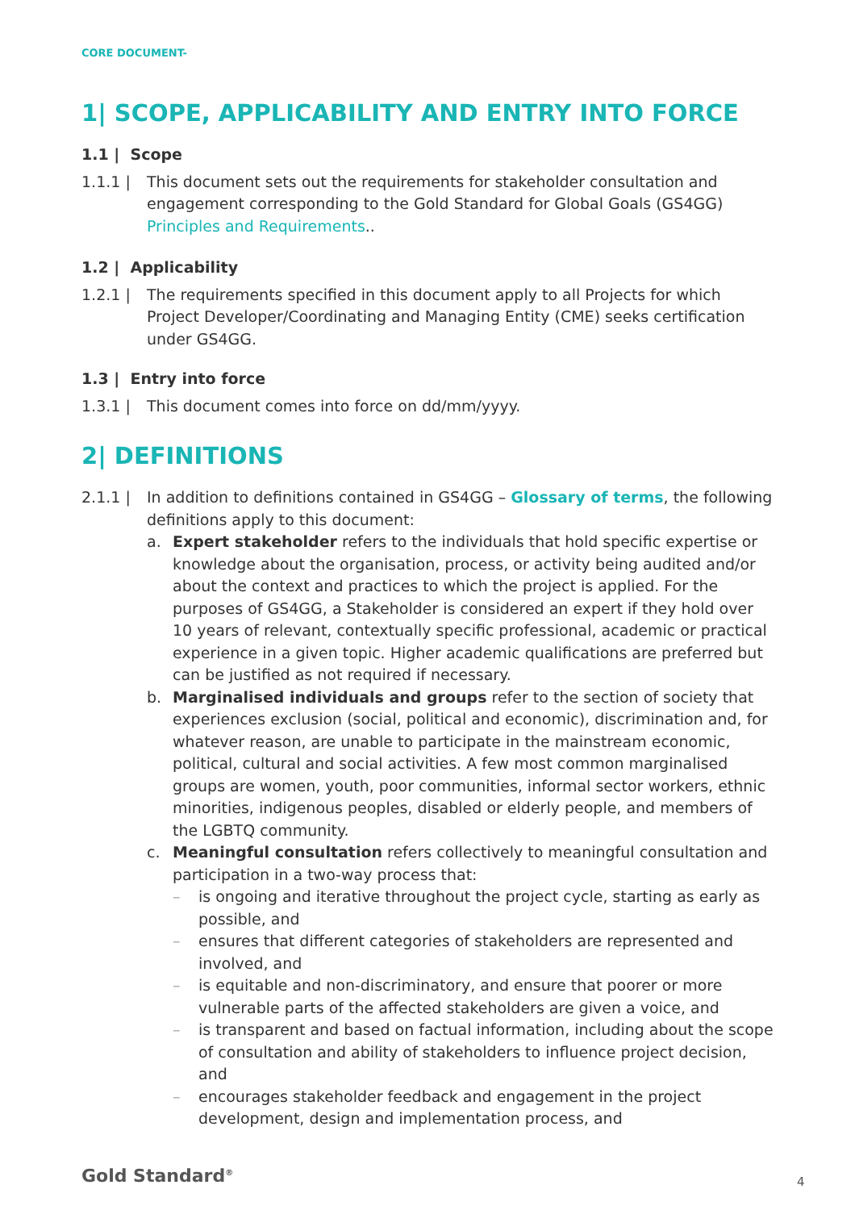CORE DOCUMENT-
1| SCOPE, APPLICABILITY AND ENTRY INTO FORCE
1.1 | Scope
1.1.1 | This document sets out the requirements for stakeholder consultation and engagement corresponding to the Gold Standard for Global Goals (GS4GG) Principles and Requirements..
1.2 | Applicability
1.2.1 | The requirements specified in this document apply to all Projects for which Project Developer/Coordinating and Managing Entity (CME) seeks certification under GS4GG.
1.3 | Entry into force
1.3.1 | This document comes into force on dd/mm/yyyy.
2| DEFINITIONS
2.1.1 | In addition to definitions contained in GS4GG – Glossary of terms, the following definitions apply to this document:
a. Expert stakeholder refers to the individuals that hold specific expertise or knowledge about the organisation, process, or activity being audited and/or about the context and practices to which the project is applied. For the purposes of GS4GG, a Stakeholder is considered an expert if they hold over 10 years of relevant, contextually specific professional, academic or practical experience in a given topic. Higher academic qualifications are preferred but can be justified as not required if necessary.
b. Marginalised individuals and groups refer to the section of society that experiences exclusion (social, political and economic), discrimination and, for whatever reason, are unable to participate in the mainstream economic, political, cultural and social activities. A few most common marginalised groups are women, youth, poor communities, informal sector workers, ethnic minorities, indigenous peoples, disabled or elderly people, and members of the LGBTQ community.
c. Meaningful consultation refers collectively to meaningful consultation and participation in a two-way process that:
– is ongoing and iterative throughout the project cycle, starting as early as possible, and
– ensures that different categories of stakeholders are represented and involved, and
– is equitable and non-discriminatory, and ensure that poorer or more vulnerable parts of the affected stakeholders are given a voice, and
– is transparent and based on factual information, including about the scope of consultation and ability of stakeholders to influence project decision, and
– encourages stakeholder feedback and engagement in the project development, design and implementation process, and
Gold Standard<sup>®</sup> 4